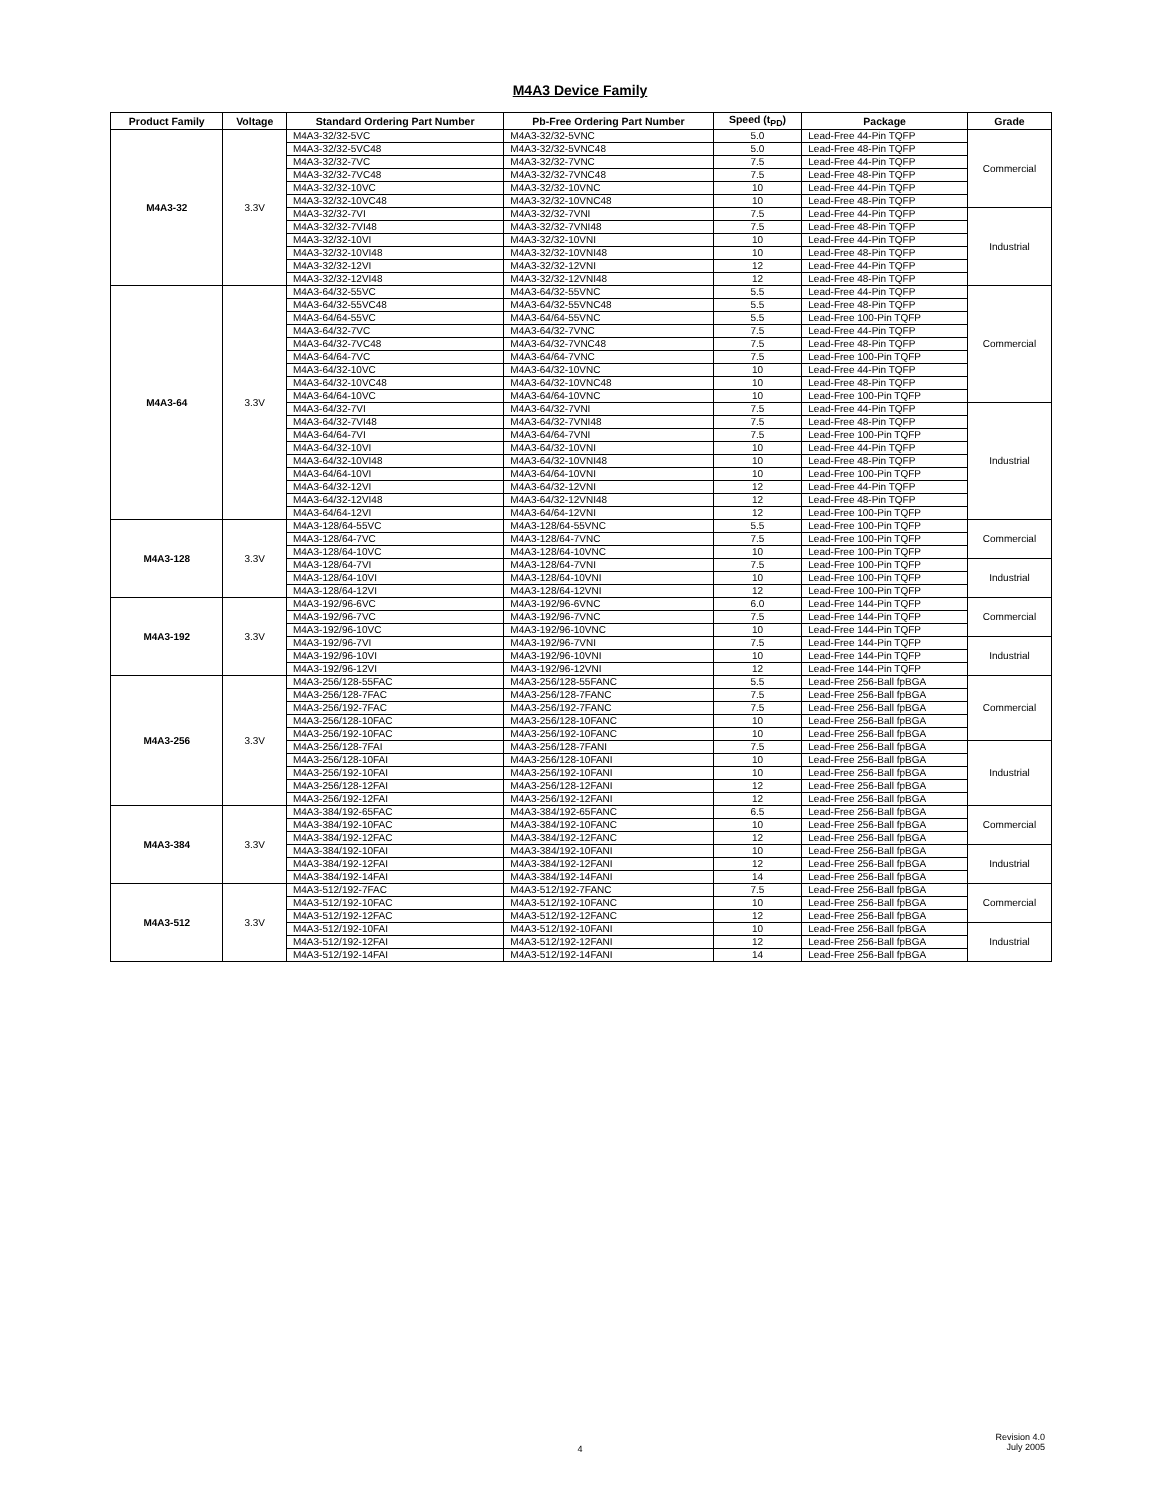M4A3 Device Family
| Product Family | Voltage | Standard Ordering Part Number | Pb-Free Ordering Part Number | Speed (t<sub>PD</sub>) | Package | Grade |
| --- | --- | --- | --- | --- | --- | --- |
| M4A3-32 | 3.3V | M4A3-32/32-5VC | M4A3-32/32-5VNC | 5.0 | Lead-Free 44-Pin TQFP | Commercial |
| | | M4A3-32/32-5VC48 | M4A3-32/32-5VNC48 | 5.0 | Lead-Free 48-Pin TQFP | |
| | | M4A3-32/32-7VC | M4A3-32/32-7VNC | 7.5 | Lead-Free 44-Pin TQFP | |
| | | M4A3-32/32-7VC48 | M4A3-32/32-7VNC48 | 7.5 | Lead-Free 48-Pin TQFP | |
| | | M4A3-32/32-10VC | M4A3-32/32-10VNC | 10 | Lead-Free 44-Pin TQFP | |
| | | M4A3-32/32-10VC48 | M4A3-32/32-10VNC48 | 10 | Lead-Free 48-Pin TQFP | |
| | | M4A3-32/32-7VI | M4A3-32/32-7VNI | 7.5 | Lead-Free 44-Pin TQFP | Industrial |
| | | M4A3-32/32-7VI48 | M4A3-32/32-7VNI48 | 7.5 | Lead-Free 48-Pin TQFP | |
| | | M4A3-32/32-10VI | M4A3-32/32-10VNI | 10 | Lead-Free 44-Pin TQFP | |
| | | M4A3-32/32-10VI48 | M4A3-32/32-10VNI48 | 10 | Lead-Free 48-Pin TQFP | |
| | | M4A3-32/32-12VI | M4A3-32/32-12VNI | 12 | Lead-Free 44-Pin TQFP | |
| | | M4A3-32/32-12VI48 | M4A3-32/32-12VNI48 | 12 | Lead-Free 48-Pin TQFP | |
| M4A3-64 | 3.3V | M4A3-64/32-55VC | M4A3-64/32-55VNC | 5.5 | Lead-Free 44-Pin TQFP | Commercial |
| | | M4A3-64/32-55VC48 | M4A3-64/32-55VNC48 | 5.5 | Lead-Free 48-Pin TQFP | |
| | | M4A3-64/64-55VC | M4A3-64/64-55VNC | 5.5 | Lead-Free 100-Pin TQFP | |
| | | M4A3-64/32-7VC | M4A3-64/32-7VNC | 7.5 | Lead-Free 44-Pin TQFP | |
| | | M4A3-64/32-7VC48 | M4A3-64/32-7VNC48 | 7.5 | Lead-Free 48-Pin TQFP | |
| | | M4A3-64/64-7VC | M4A3-64/64-7VNC | 7.5 | Lead-Free 100-Pin TQFP | |
| | | M4A3-64/32-10VC | M4A3-64/32-10VNC | 10 | Lead-Free 44-Pin TQFP | |
| | | M4A3-64/32-10VC48 | M4A3-64/32-10VNC48 | 10 | Lead-Free 48-Pin TQFP | |
| | | M4A3-64/64-10VC | M4A3-64/64-10VNC | 10 | Lead-Free 100-Pin TQFP | |
| | | M4A3-64/32-7VI | M4A3-64/32-7VNI | 7.5 | Lead-Free 44-Pin TQFP | Industrial |
| | | M4A3-64/32-7VI48 | M4A3-64/32-7VNI48 | 7.5 | Lead-Free 48-Pin TQFP | |
| | | M4A3-64/64-7VI | M4A3-64/64-7VNI | 7.5 | Lead-Free 100-Pin TQFP | |
| | | M4A3-64/32-10VI | M4A3-64/32-10VNI | 10 | Lead-Free 44-Pin TQFP | |
| | | M4A3-64/32-10VI48 | M4A3-64/32-10VNI48 | 10 | Lead-Free 48-Pin TQFP | |
| | | M4A3-64/64-10VI | M4A3-64/64-10VNI | 10 | Lead-Free 100-Pin TQFP | |
| | | M4A3-64/32-12VI | M4A3-64/32-12VNI | 12 | Lead-Free 44-Pin TQFP | |
| | | M4A3-64/32-12VI48 | M4A3-64/32-12VNI48 | 12 | Lead-Free 48-Pin TQFP | |
| | | M4A3-64/64-12VI | M4A3-64/64-12VNI | 12 | Lead-Free 100-Pin TQFP | |
| M4A3-128 | 3.3V | M4A3-128/64-55VC | M4A3-128/64-55VNC | 5.5 | Lead-Free 100-Pin TQFP | Commercial |
| | | M4A3-128/64-7VC | M4A3-128/64-7VNC | 7.5 | Lead-Free 100-Pin TQFP | |
| | | M4A3-128/64-10VC | M4A3-128/64-10VNC | 10 | Lead-Free 100-Pin TQFP | |
| | | M4A3-128/64-7VI | M4A3-128/64-7VNI | 7.5 | Lead-Free 100-Pin TQFP | Industrial |
| | | M4A3-128/64-10VI | M4A3-128/64-10VNI | 10 | Lead-Free 100-Pin TQFP | |
| | | M4A3-128/64-12VI | M4A3-128/64-12VNI | 12 | Lead-Free 100-Pin TQFP | |
| M4A3-192 | 3.3V | M4A3-192/96-6VC | M4A3-192/96-6VNC | 6.0 | Lead-Free 144-Pin TQFP | Commercial |
| | | M4A3-192/96-7VC | M4A3-192/96-7VNC | 7.5 | Lead-Free 144-Pin TQFP | |
| | | M4A3-192/96-10VC | M4A3-192/96-10VNC | 10 | Lead-Free 144-Pin TQFP | |
| | | M4A3-192/96-7VI | M4A3-192/96-7VNI | 7.5 | Lead-Free 144-Pin TQFP | Industrial |
| | | M4A3-192/96-10VI | M4A3-192/96-10VNI | 10 | Lead-Free 144-Pin TQFP | |
| | | M4A3-192/96-12VI | M4A3-192/96-12VNI | 12 | Lead-Free 144-Pin TQFP | |
| M4A3-256 | 3.3V | M4A3-256/128-55FAC | M4A3-256/128-55FANC | 5.5 | Lead-Free 256-Ball fpBGA | Commercial |
| | | M4A3-256/128-7FAC | M4A3-256/128-7FANC | 7.5 | Lead-Free 256-Ball fpBGA | |
| | | M4A3-256/192-7FAC | M4A3-256/192-7FANC | 7.5 | Lead-Free 256-Ball fpBGA | |
| | | M4A3-256/128-10FAC | M4A3-256/128-10FANC | 10 | Lead-Free 256-Ball fpBGA | |
| | | M4A3-256/192-10FAC | M4A3-256/192-10FANC | 10 | Lead-Free 256-Ball fpBGA | |
| | | M4A3-256/128-7FAI | M4A3-256/128-7FANI | 7.5 | Lead-Free 256-Ball fpBGA | Industrial |
| | | M4A3-256/128-10FAI | M4A3-256/128-10FANI | 10 | Lead-Free 256-Ball fpBGA | |
| | | M4A3-256/192-10FAI | M4A3-256/192-10FANI | 10 | Lead-Free 256-Ball fpBGA | |
| | | M4A3-256/128-12FAI | M4A3-256/128-12FANI | 12 | Lead-Free 256-Ball fpBGA | |
| | | M4A3-256/192-12FAI | M4A3-256/192-12FANI | 12 | Lead-Free 256-Ball fpBGA | |
| M4A3-384 | 3.3V | M4A3-384/192-65FAC | M4A3-384/192-65FANC | 6.5 | Lead-Free 256-Ball fpBGA | Commercial |
| | | M4A3-384/192-10FAC | M4A3-384/192-10FANC | 10 | Lead-Free 256-Ball fpBGA | |
| | | M4A3-384/192-12FAC | M4A3-384/192-12FANC | 12 | Lead-Free 256-Ball fpBGA | |
| | | M4A3-384/192-10FAI | M4A3-384/192-10FANI | 10 | Lead-Free 256-Ball fpBGA | Industrial |
| | | M4A3-384/192-12FAI | M4A3-384/192-12FANI | 12 | Lead-Free 256-Ball fpBGA | |
| | | M4A3-384/192-14FAI | M4A3-384/192-14FANI | 14 | Lead-Free 256-Ball fpBGA | |
| M4A3-512 | 3.3V | M4A3-512/192-7FAC | M4A3-512/192-7FANC | 7.5 | Lead-Free 256-Ball fpBGA | Commercial |
| | | M4A3-512/192-10FAC | M4A3-512/192-10FANC | 10 | Lead-Free 256-Ball fpBGA | |
| | | M4A3-512/192-12FAC | M4A3-512/192-12FANC | 12 | Lead-Free 256-Ball fpBGA | |
| | | M4A3-512/192-10FAI | M4A3-512/192-10FANI | 10 | Lead-Free 256-Ball fpBGA | Industrial |
| | | M4A3-512/192-12FAI | M4A3-512/192-12FANI | 12 | Lead-Free 256-Ball fpBGA | |
| | | M4A3-512/192-14FAI | M4A3-512/192-14FANI | 14 | Lead-Free 256-Ball fpBGA | |
4
Revision 4.0
July 2005